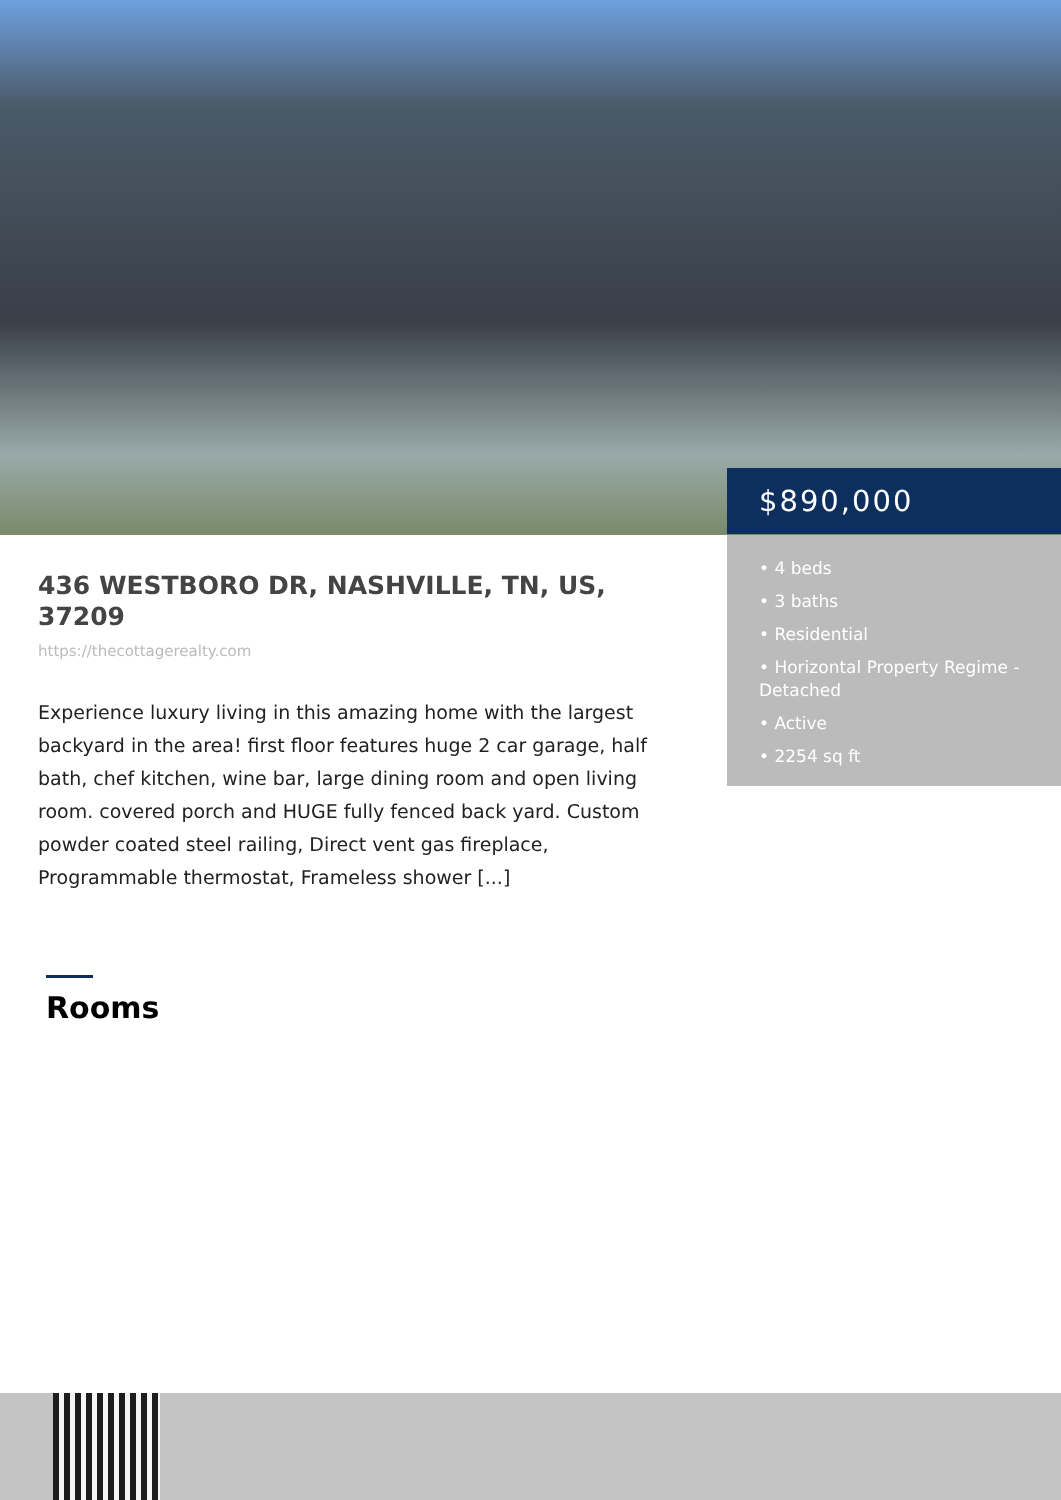$890,000
• 4 beds
• 3 baths
• Residential
• Horizontal Property Regime - Detached
• Active
• 2254 sq ft
436 WESTBORO DR, NASHVILLE, TN, US, 37209
https://thecottagerealty.com
Experience luxury living in this amazing home with the largest backyard in the area! first floor features huge 2 car garage, half bath, chef kitchen, wine bar, large dining room and open living room. covered porch and HUGE fully fenced back yard. Custom powder coated steel railing, Direct vent gas fireplace, Programmable thermostat, Frameless shower [...]
Rooms